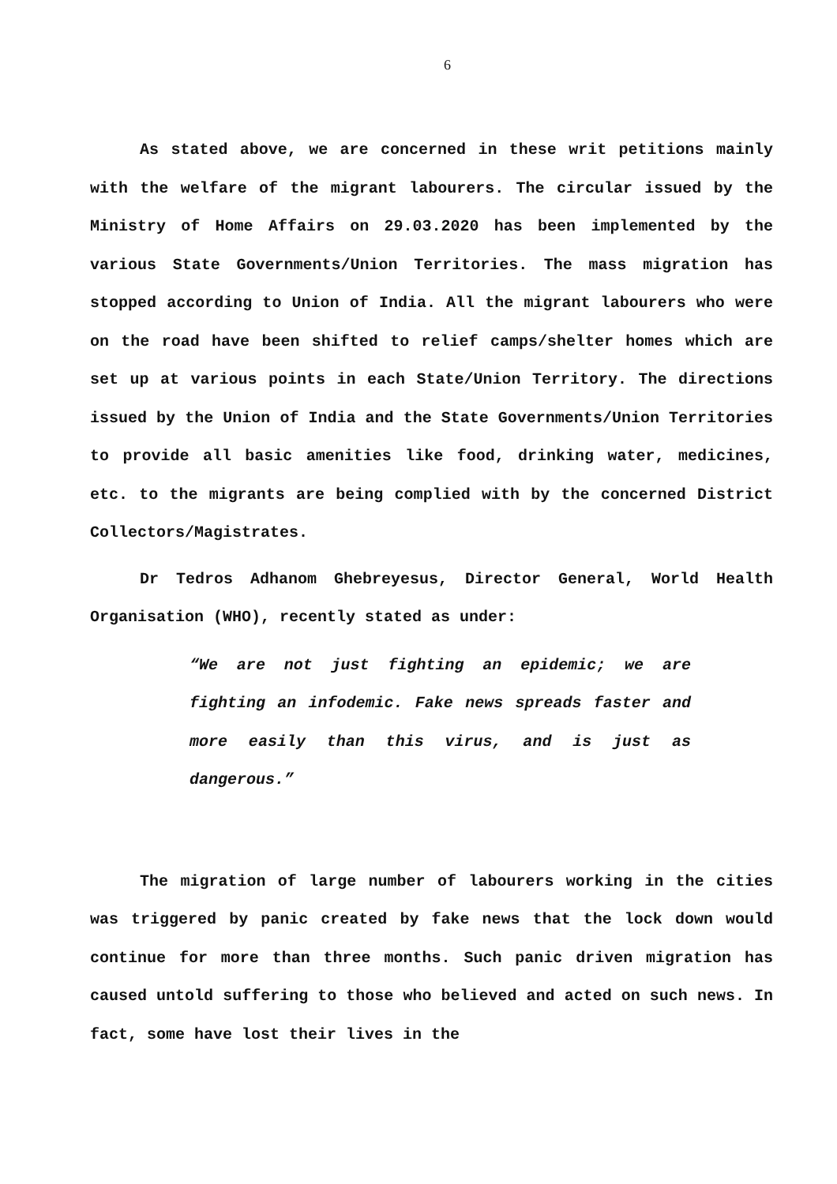6
As stated above, we are concerned in these writ petitions mainly with the welfare of the migrant labourers. The circular issued by the Ministry of Home Affairs on 29.03.2020 has been implemented by the various State Governments/Union Territories. The mass migration has stopped according to Union of India. All the migrant labourers who were on the road have been shifted to relief camps/shelter homes which are set up at various points in each State/Union Territory. The directions issued by the Union of India and the State Governments/Union Territories to provide all basic amenities like food, drinking water, medicines, etc. to the migrants are being complied with by the concerned District Collectors/Magistrates.
Dr Tedros Adhanom Ghebreyesus, Director General, World Health Organisation (WHO), recently stated as under:
“We are not just fighting an epidemic; we are fighting an infodemic. Fake news spreads faster and more easily than this virus, and is just as dangerous.”
The migration of large number of labourers working in the cities was triggered by panic created by fake news that the lock down would continue for more than three months. Such panic driven migration has caused untold suffering to those who believed and acted on such news. In fact, some have lost their lives in the